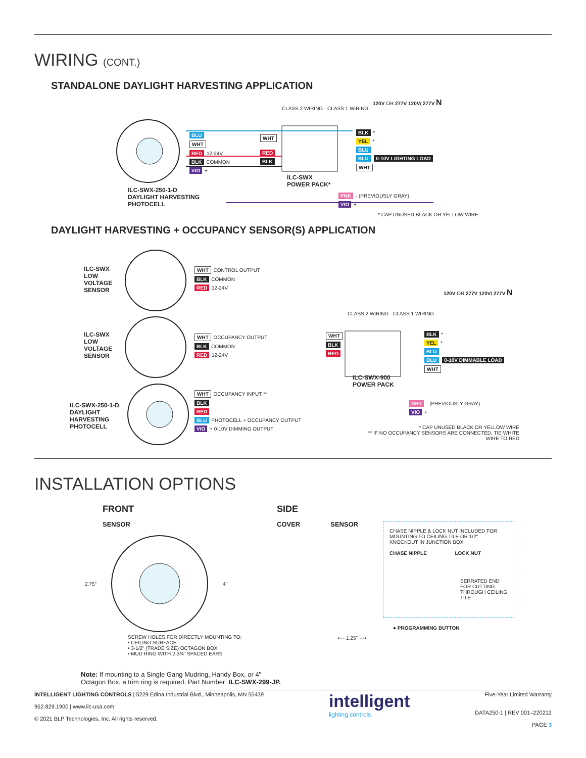WIRING (CONT.)
STANDALONE DAYLIGHT HARVESTING APPLICATION
CLASS 2 WIRING · CLASS 1 WIRING
120V OR 277V 120V/ 277V N
BLU
WHT
RED 12-24V
BLK COMMON
VIO +
WHT
RED
BLK
BLK *
YEL *
BLU
BLU 0-10V LIGHTING LOAD
WHT
ILC-SWX
POWER PACK*
ILC-SWX-250-1-D
DAYLIGHT HARVESTING
PHOTOCELL
PNK - (PREVIOUSLY GRAY)
VIO +
* CAP UNUSED BLACK OR YELLOW WIRE
DAYLIGHT HARVESTING + OCCUPANCY SENSOR(S) APPLICATION
ILC-SWX
LOW
VOLTAGE
SENSOR
WHT CONTROL OUTPUT
BLK COMMON
RED 12-24V
ILC-SWX
LOW
VOLTAGE
SENSOR
WHT OCCUPANCY OUTPUT
BLK COMMON
RED 12-24V
ILC-SWX-250-1-D
DAYLIGHT
HARVESTING
PHOTOCELL
WHT OCCUPANCY INPUT **
BLK
RED
BLU PHOTOCELL + OCCUPANCY OUTPUT
VIO + 0-10V DIMMING OUTPUT
WHT
BLK
RED
CLASS 2 WIRING · CLASS 1 WIRING
120V OR 277V 120V/ 277V N
BLK *
YEL *
BLU
BLU 0-10V DIMMABLE LOAD
WHT
ILC-SWX-900
POWER PACK
GRY - (PREVIOUSLY GRAY)
VIO +
* CAP UNUSED BLACK OR YELLOW WIRE
** IF NO OCCUPANCY SENSORS ARE CONNECTED, TIE WHITE WIRE TO RED
INSTALLATION OPTIONS
FRONT
SENSOR
2.75" 4"
SCREW HOLES FOR DIRECTLY MOUNTING TO:
• CEILING SURFACE
• 3-1/2" (TRADE SIZE) OCTAGON BOX
• MUD RING WITH 2-3/4" SPACED EARS
SIDE
COVER SENSOR
CHASE NIPPLE & LOCK NUT INCLUDED FOR MOUNTING TO CEILING TILE OR 1/2" KNOCKOUT IN JUNCTION BOX
CHASE NIPPLE LOCK NUT
SERRATED END FOR CUTTING THROUGH CEILING TILE
● PROGRAMMING BUTTON
⟵ 1.25" ⟶
Note: If mounting to a Single Gang Mudring, Handy Box, or 4"
Octagon Box, a trim ring is required. Part Number: ILC-SWX-299-JP.
INTELLIGENT LIGHTING CONTROLS | 5229 Edina Industrial Blvd., Minneapolis, MN 55439
952.829.1900 | www.ilc-usa.com
© 2021 BLP Technologies, Inc. All rights reserved.
intelligent
lighting controls
Five-Year Limited Warranty
DATA250-1 | REV 001–220212
PAGE 3